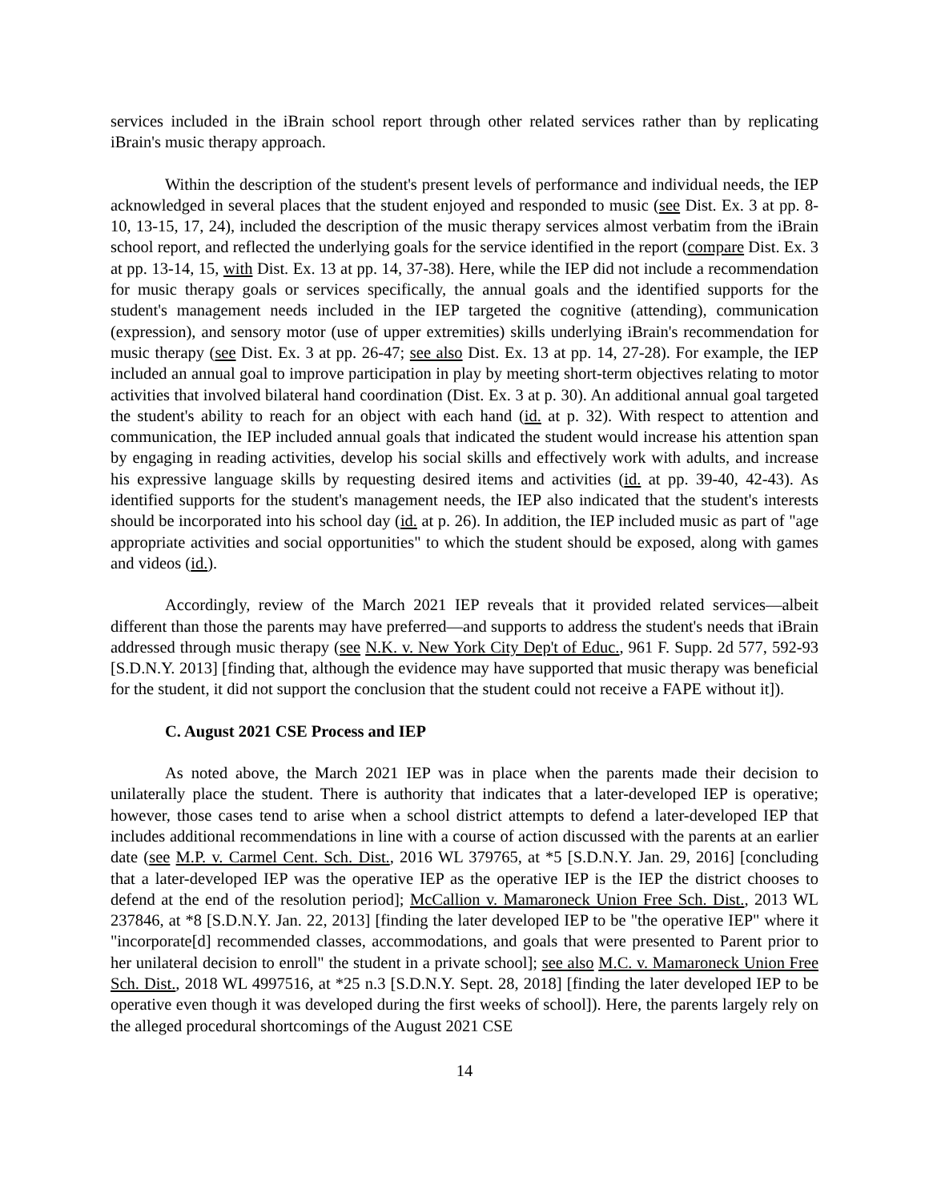services included in the iBrain school report through other related services rather than by replicating iBrain's music therapy approach.
Within the description of the student's present levels of performance and individual needs, the IEP acknowledged in several places that the student enjoyed and responded to music (see Dist. Ex. 3 at pp. 8-10, 13-15, 17, 24), included the description of the music therapy services almost verbatim from the iBrain school report, and reflected the underlying goals for the service identified in the report (compare Dist. Ex. 3 at pp. 13-14, 15, with Dist. Ex. 13 at pp. 14, 37-38). Here, while the IEP did not include a recommendation for music therapy goals or services specifically, the annual goals and the identified supports for the student's management needs included in the IEP targeted the cognitive (attending), communication (expression), and sensory motor (use of upper extremities) skills underlying iBrain's recommendation for music therapy (see Dist. Ex. 3 at pp. 26-47; see also Dist. Ex. 13 at pp. 14, 27-28). For example, the IEP included an annual goal to improve participation in play by meeting short-term objectives relating to motor activities that involved bilateral hand coordination (Dist. Ex. 3 at p. 30). An additional annual goal targeted the student's ability to reach for an object with each hand (id. at p. 32). With respect to attention and communication, the IEP included annual goals that indicated the student would increase his attention span by engaging in reading activities, develop his social skills and effectively work with adults, and increase his expressive language skills by requesting desired items and activities (id. at pp. 39-40, 42-43). As identified supports for the student's management needs, the IEP also indicated that the student's interests should be incorporated into his school day (id. at p. 26). In addition, the IEP included music as part of "age appropriate activities and social opportunities" to which the student should be exposed, along with games and videos (id.).
Accordingly, review of the March 2021 IEP reveals that it provided related services—albeit different than those the parents may have preferred—and supports to address the student's needs that iBrain addressed through music therapy (see N.K. v. New York City Dep't of Educ., 961 F. Supp. 2d 577, 592-93 [S.D.N.Y. 2013] [finding that, although the evidence may have supported that music therapy was beneficial for the student, it did not support the conclusion that the student could not receive a FAPE without it]).
C. August 2021 CSE Process and IEP
As noted above, the March 2021 IEP was in place when the parents made their decision to unilaterally place the student. There is authority that indicates that a later-developed IEP is operative; however, those cases tend to arise when a school district attempts to defend a later-developed IEP that includes additional recommendations in line with a course of action discussed with the parents at an earlier date (see M.P. v. Carmel Cent. Sch. Dist., 2016 WL 379765, at *5 [S.D.N.Y. Jan. 29, 2016] [concluding that a later-developed IEP was the operative IEP as the operative IEP is the IEP the district chooses to defend at the end of the resolution period]; McCallion v. Mamaroneck Union Free Sch. Dist., 2013 WL 237846, at *8 [S.D.N.Y. Jan. 22, 2013] [finding the later developed IEP to be "the operative IEP" where it "incorporate[d] recommended classes, accommodations, and goals that were presented to Parent prior to her unilateral decision to enroll" the student in a private school]; see also M.C. v. Mamaroneck Union Free Sch. Dist., 2018 WL 4997516, at *25 n.3 [S.D.N.Y. Sept. 28, 2018] [finding the later developed IEP to be operative even though it was developed during the first weeks of school]). Here, the parents largely rely on the alleged procedural shortcomings of the August 2021 CSE
14